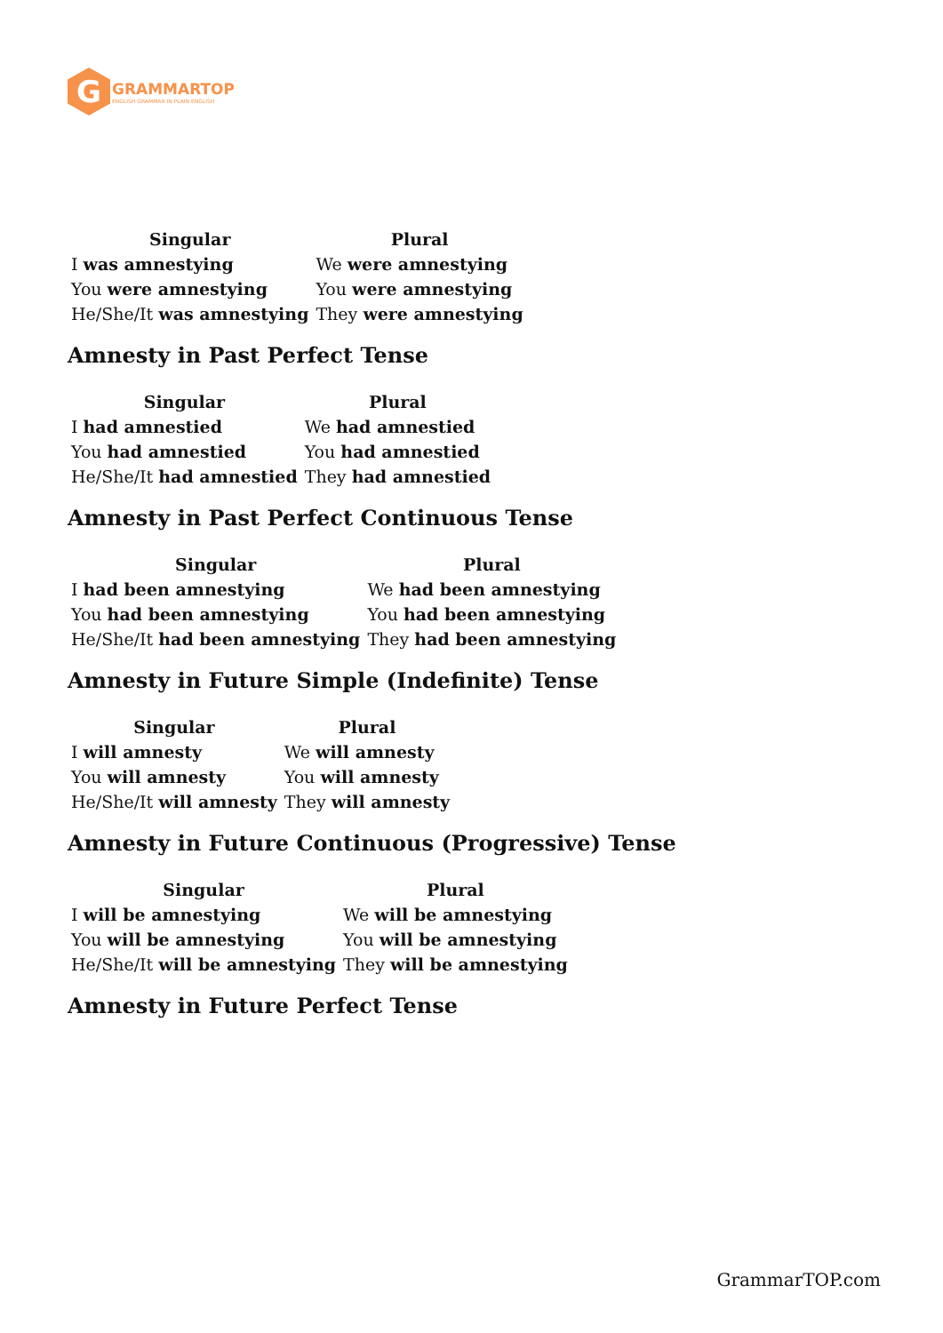G
GRAMMARTOP
ENGLISH GRAMMAR IN PLAIN ENGLISH
| Singular | Plural |
| --- | --- |
| I was amnestying | We were amnestying |
| You were amnestying | You were amnestying |
| He/She/It was amnestying | They were amnestying |
Amnesty in Past Perfect Tense
| Singular | Plural |
| --- | --- |
| I had amnestied | We had amnestied |
| You had amnestied | You had amnestied |
| He/She/It had amnestied | They had amnestied |
Amnesty in Past Perfect Continuous Tense
| Singular | Plural |
| --- | --- |
| I had been amnestying | We had been amnestying |
| You had been amnestying | You had been amnestying |
| He/She/It had been amnestying | They had been amnestying |
Amnesty in Future Simple (Indefinite) Tense
| Singular | Plural |
| --- | --- |
| I will amnesty | We will amnesty |
| You will amnesty | You will amnesty |
| He/She/It will amnesty | They will amnesty |
Amnesty in Future Continuous (Progressive) Tense
| Singular | Plural |
| --- | --- |
| I will be amnestying | We will be amnestying |
| You will be amnestying | You will be amnestying |
| He/She/It will be amnestying | They will be amnestying |
Amnesty in Future Perfect Tense
GrammarTOP.com